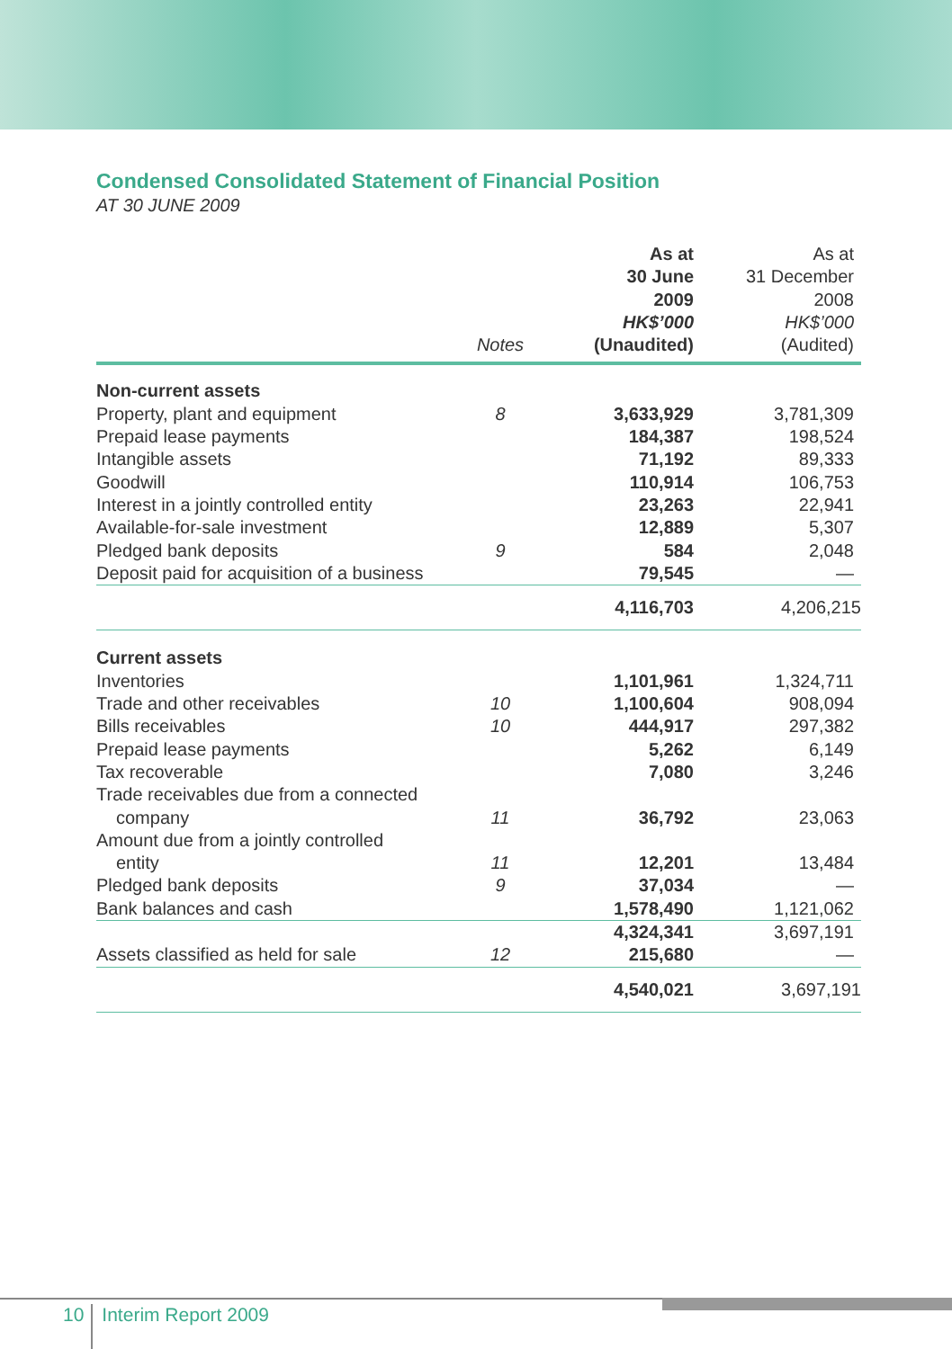Condensed Consolidated Statement of Financial Position
AT 30 JUNE 2009
| | Notes | As at 30 June 2009 HK$’000 (Unaudited) | As at 31 December 2008 HK$’000 (Audited) |
| --- | --- | --- | --- |
| Non-current assets | | | |
| Property, plant and equipment | 8 | 3,633,929 | 3,781,309 |
| Prepaid lease payments | | 184,387 | 198,524 |
| Intangible assets | | 71,192 | 89,333 |
| Goodwill | | 110,914 | 106,753 |
| Interest in a jointly controlled entity | | 23,263 | 22,941 |
| Available-for-sale investment | | 12,889 | 5,307 |
| Pledged bank deposits | 9 | 584 | 2,048 |
| Deposit paid for acquisition of a business | | 79,545 | — |
| | | 4,116,703 | 4,206,215 |
| Current assets | | | |
| Inventories | | 1,101,961 | 1,324,711 |
| Trade and other receivables | 10 | 1,100,604 | 908,094 |
| Bills receivables | 10 | 444,917 | 297,382 |
| Prepaid lease payments | | 5,262 | 6,149 |
| Tax recoverable | | 7,080 | 3,246 |
| Trade receivables due from a connected company | 11 | 36,792 | 23,063 |
| Amount due from a jointly controlled entity | 11 | 12,201 | 13,484 |
| Pledged bank deposits | 9 | 37,034 | — |
| Bank balances and cash | | 1,578,490 | 1,121,062 |
| | | 4,324,341 | 3,697,191 |
| Assets classified as held for sale | 12 | 215,680 | — |
| | | 4,540,021 | 3,697,191 |
10 Interim Report 2009